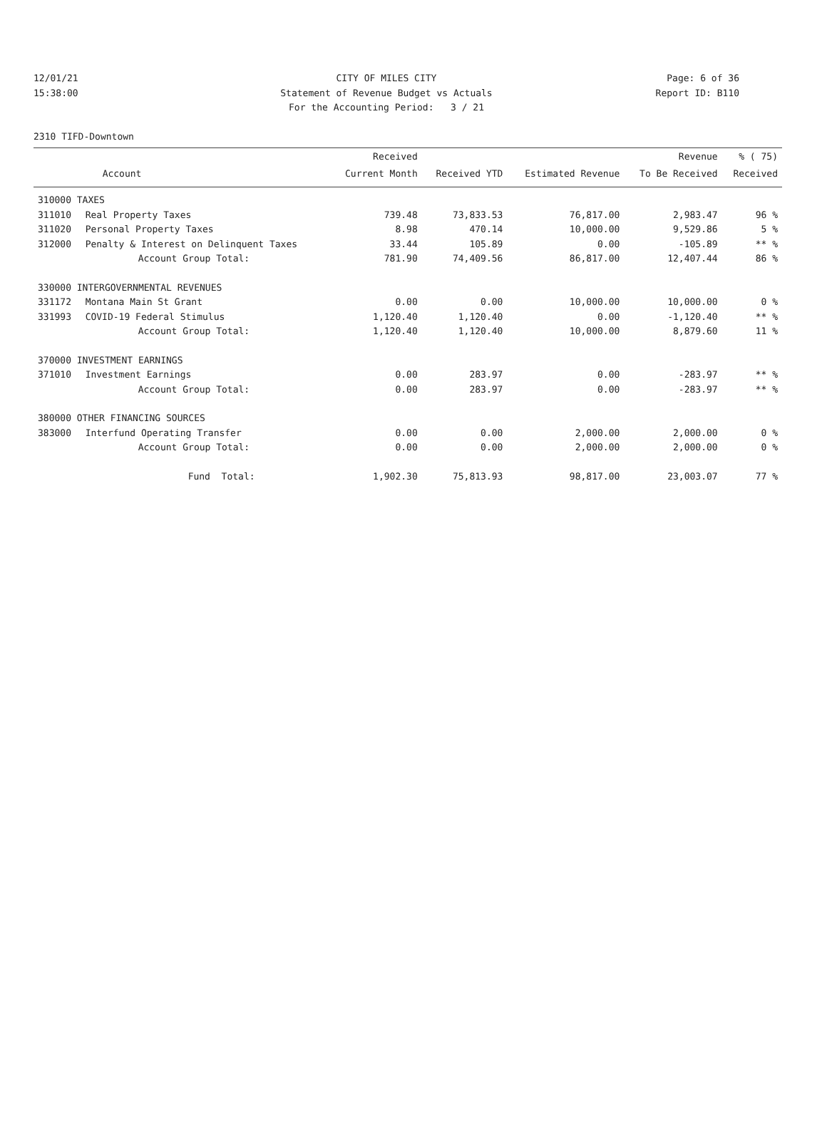12/01/21
15:38:00
CITY OF MILES CITY
Statement of Revenue Budget vs Actuals
For the Accounting Period: 3 / 21
Page: 6 of 36
Report ID: B110
2310 TIFD-Downtown
| | | Received | | | Revenue | % ( 75) |
| --- | --- | --- | --- | --- | --- | --- |
| | Account | Current Month | Received YTD | Estimated Revenue | To Be Received | Received |
| 310000 TAXES | | | | | | |
| 311010 | Real Property Taxes | 739.48 | 73,833.53 | 76,817.00 | 2,983.47 | 96 % |
| 311020 | Personal Property Taxes | 8.98 | 470.14 | 10,000.00 | 9,529.86 | 5 % |
| 312000 | Penalty & Interest on Delinquent Taxes | 33.44 | 105.89 | 0.00 | -105.89 | ** % |
| | Account Group Total: | 781.90 | 74,409.56 | 86,817.00 | 12,407.44 | 86 % |
| 330000 INTERGOVERNMENTAL REVENUES | | | | | | |
| 331172 | Montana Main St Grant | 0.00 | 0.00 | 10,000.00 | 10,000.00 | 0 % |
| 331993 | COVID-19 Federal Stimulus | 1,120.40 | 1,120.40 | 0.00 | -1,120.40 | ** % |
| | Account Group Total: | 1,120.40 | 1,120.40 | 10,000.00 | 8,879.60 | 11 % |
| 370000 INVESTMENT EARNINGS | | | | | | |
| 371010 | Investment Earnings | 0.00 | 283.97 | 0.00 | -283.97 | ** % |
| | Account Group Total: | 0.00 | 283.97 | 0.00 | -283.97 | ** % |
| 380000 OTHER FINANCING SOURCES | | | | | | |
| 383000 | Interfund Operating Transfer | 0.00 | 0.00 | 2,000.00 | 2,000.00 | 0 % |
| | Account Group Total: | 0.00 | 0.00 | 2,000.00 | 2,000.00 | 0 % |
| | Fund Total: | 1,902.30 | 75,813.93 | 98,817.00 | 23,003.07 | 77 % |